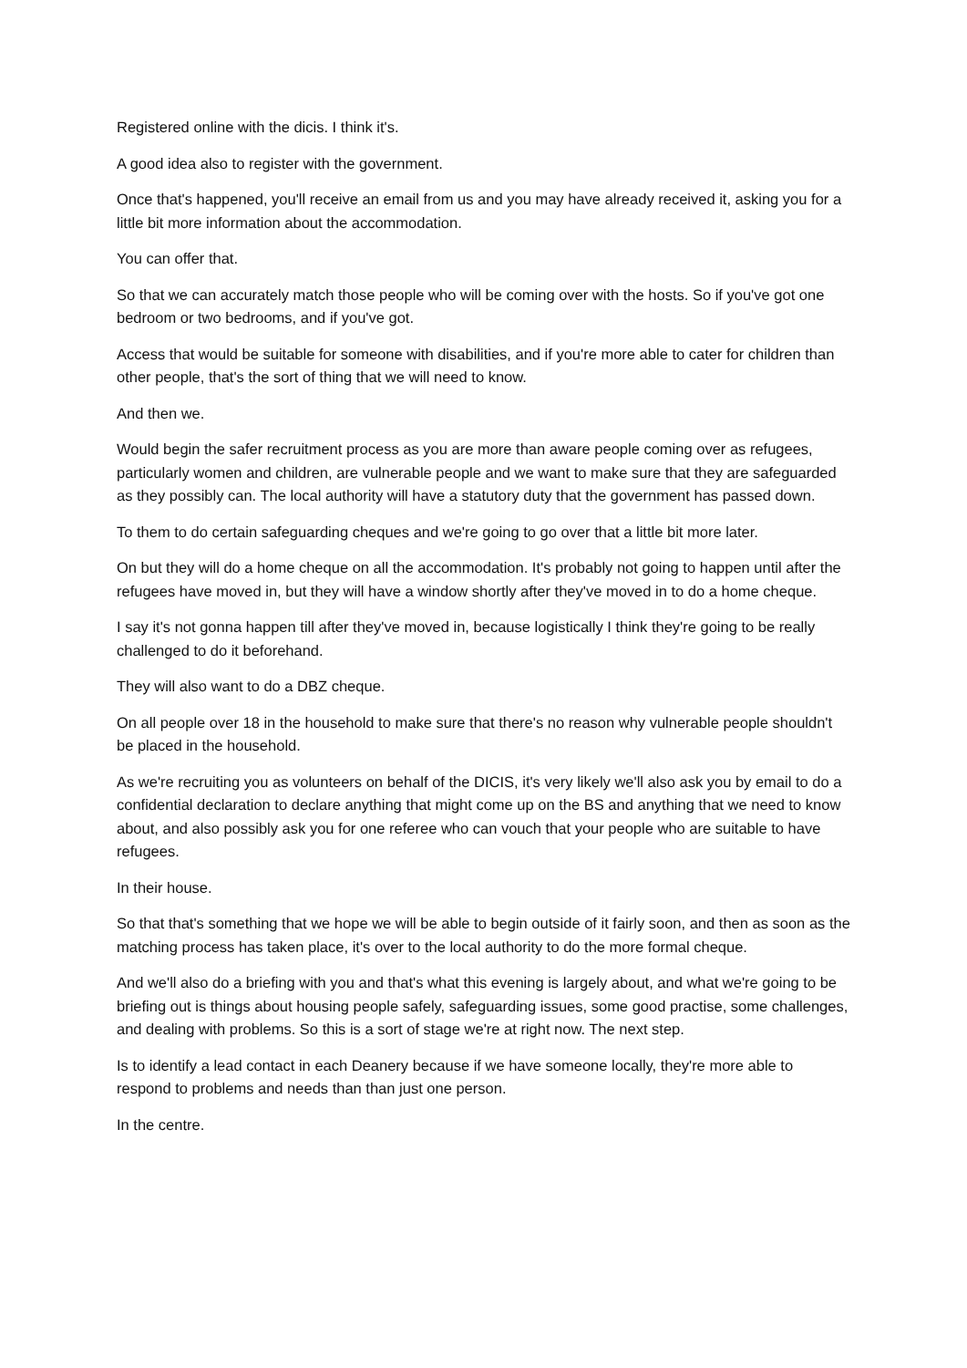Registered online with the dicis. I think it's.
A good idea also to register with the government.
Once that's happened, you'll receive an email from us and you may have already received it, asking you for a little bit more information about the accommodation.
You can offer that.
So that we can accurately match those people who will be coming over with the hosts. So if you've got one bedroom or two bedrooms, and if you've got.
Access that would be suitable for someone with disabilities, and if you're more able to cater for children than other people, that's the sort of thing that we will need to know.
And then we.
Would begin the safer recruitment process as you are more than aware people coming over as refugees, particularly women and children, are vulnerable people and we want to make sure that they are safeguarded as they possibly can. The local authority will have a statutory duty that the government has passed down.
To them to do certain safeguarding cheques and we're going to go over that a little bit more later.
On but they will do a home cheque on all the accommodation. It's probably not going to happen until after the refugees have moved in, but they will have a window shortly after they've moved in to do a home cheque.
I say it's not gonna happen till after they've moved in, because logistically I think they're going to be really challenged to do it beforehand.
They will also want to do a DBZ cheque.
On all people over 18 in the household to make sure that there's no reason why vulnerable people shouldn't be placed in the household.
As we're recruiting you as volunteers on behalf of the DICIS, it's very likely we'll also ask you by email to do a confidential declaration to declare anything that might come up on the BS and anything that we need to know about, and also possibly ask you for one referee who can vouch that your people who are suitable to have refugees.
In their house.
So that that's something that we hope we will be able to begin outside of it fairly soon, and then as soon as the matching process has taken place, it's over to the local authority to do the more formal cheque.
And we'll also do a briefing with you and that's what this evening is largely about, and what we're going to be briefing out is things about housing people safely, safeguarding issues, some good practise, some challenges, and dealing with problems. So this is a sort of stage we're at right now. The next step.
Is to identify a lead contact in each Deanery because if we have someone locally, they're more able to respond to problems and needs than than just one person.
In the centre.